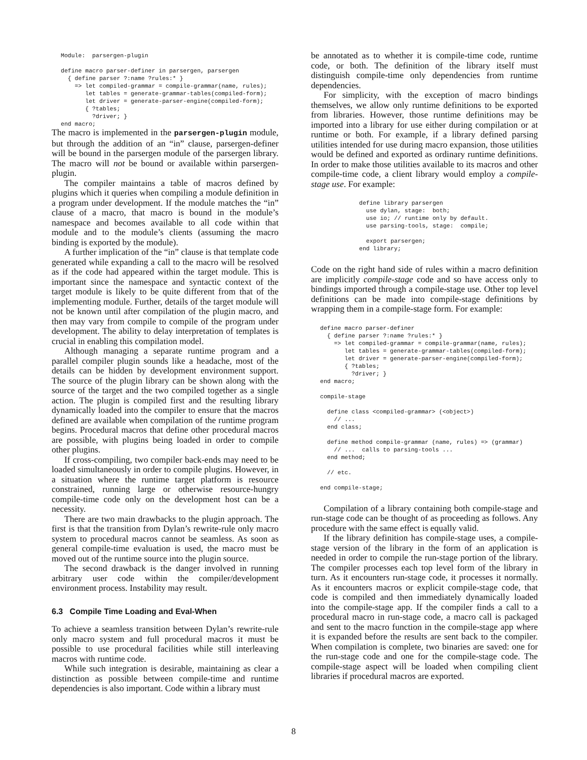Module:  parsergen-plugin

define macro parser-definer in parsergen, parsergen
  { define parser ?:name ?rules:* }
    => let compiled-grammar = compile-grammar(name, rules);
       let tables = generate-grammar-tables(compiled-form);
       let driver = generate-parser-engine(compiled-form);
       { ?tables;
         ?driver; }
end macro;
The macro is implemented in the parsergen-plugin module, but through the addition of an “in” clause, parsergen-definer will be bound in the parsergen module of the parsergen library. The macro will not be bound or available within parsergen-plugin.
The compiler maintains a table of macros defined by plugins which it queries when compiling a module definition in a program under development. If the module matches the “in” clause of a macro, that macro is bound in the module’s namespace and becomes available to all code within that module and to the module’s clients (assuming the macro binding is exported by the module).
A further implication of the “in” clause is that template code generated while expanding a call to the macro will be resolved as if the code had appeared within the target module. This is important since the namespace and syntactic context of the target module is likely to be quite different from that of the implementing module. Further, details of the target module will not be known until after compilation of the plugin macro, and then may vary from compile to compile of the program under development. The ability to delay interpretation of templates is crucial in enabling this compilation model.
Although managing a separate runtime program and a parallel compiler plugin sounds like a headache, most of the details can be hidden by development environment support. The source of the plugin library can be shown along with the source of the target and the two compiled together as a single action. The plugin is compiled first and the resulting library dynamically loaded into the compiler to ensure that the macros defined are available when compilation of the runtime program begins. Procedural macros that define other procedural macros are possible, with plugins being loaded in order to compile other plugins.
If cross-compiling, two compiler back-ends may need to be loaded simultaneously in order to compile plugins. However, in a situation where the runtime target platform is resource constrained, running large or otherwise resource-hungry compile-time code only on the development host can be a necessity.
There are two main drawbacks to the plugin approach. The first is that the transition from Dylan’s rewrite-rule only macro system to procedural macros cannot be seamless. As soon as general compile-time evaluation is used, the macro must be moved out of the runtime source into the plugin source.
The second drawback is the danger involved in running arbitrary user code within the compiler/development environment process. Instability may result.
6.3 Compile Time Loading and Eval-When
To achieve a seamless transition between Dylan’s rewrite-rule only macro system and full procedural macros it must be possible to use procedural facilities while still interleaving macros with runtime code.
While such integration is desirable, maintaining as clear a distinction as possible between compile-time and runtime dependencies is also important. Code within a library must
be annotated as to whether it is compile-time code, runtime code, or both. The definition of the library itself must distinguish compile-time only dependencies from runtime dependencies.
For simplicity, with the exception of macro bindings themselves, we allow only runtime definitions to be exported from libraries. However, those runtime definitions may be imported into a library for use either during compilation or at runtime or both. For example, if a library defined parsing utilities intended for use during macro expansion, those utilities would be defined and exported as ordinary runtime definitions. In order to make those utilities available to its macros and other compile-time code, a client library would employ a compile-stage use. For example:
define library parsergen
  use dylan, stage:  both;
  use io; // runtime only by default.
  use parsing-tools, stage:  compile;

  export parsergen;
end library;
Code on the right hand side of rules within a macro definition are implicitly compile-stage code and so have access only to bindings imported through a compile-stage use. Other top level definitions can be made into compile-stage definitions by wrapping them in a compile-stage form. For example:
define macro parser-definer
  { define parser ?:name ?rules:* }
    => let compiled-grammar = compile-grammar(name, rules);
       let tables = generate-grammar-tables(compiled-form);
       let driver = generate-parser-engine(compiled-form);
       { ?tables;
         ?driver; }
end macro;

compile-stage

  define class <compiled-grammar> (<object>)
    // ...
  end class;

  define method compile-grammar (name, rules) => (grammar)
    // ...  calls to parsing-tools ...
  end method;

  // etc.

end compile-stage;
Compilation of a library containing both compile-stage and run-stage code can be thought of as proceeding as follows. Any procedure with the same effect is equally valid.
If the library definition has compile-stage uses, a compile-stage version of the library in the form of an application is needed in order to compile the run-stage portion of the library. The compiler processes each top level form of the library in turn. As it encounters run-stage code, it processes it normally. As it encounters macros or explicit compile-stage code, that code is compiled and then immediately dynamically loaded into the compile-stage app. If the compiler finds a call to a procedural macro in run-stage code, a macro call is packaged and sent to the macro function in the compile-stage app where it is expanded before the results are sent back to the compiler. When compilation is complete, two binaries are saved: one for the run-stage code and one for the compile-stage code. The compile-stage aspect will be loaded when compiling client libraries if procedural macros are exported.
8